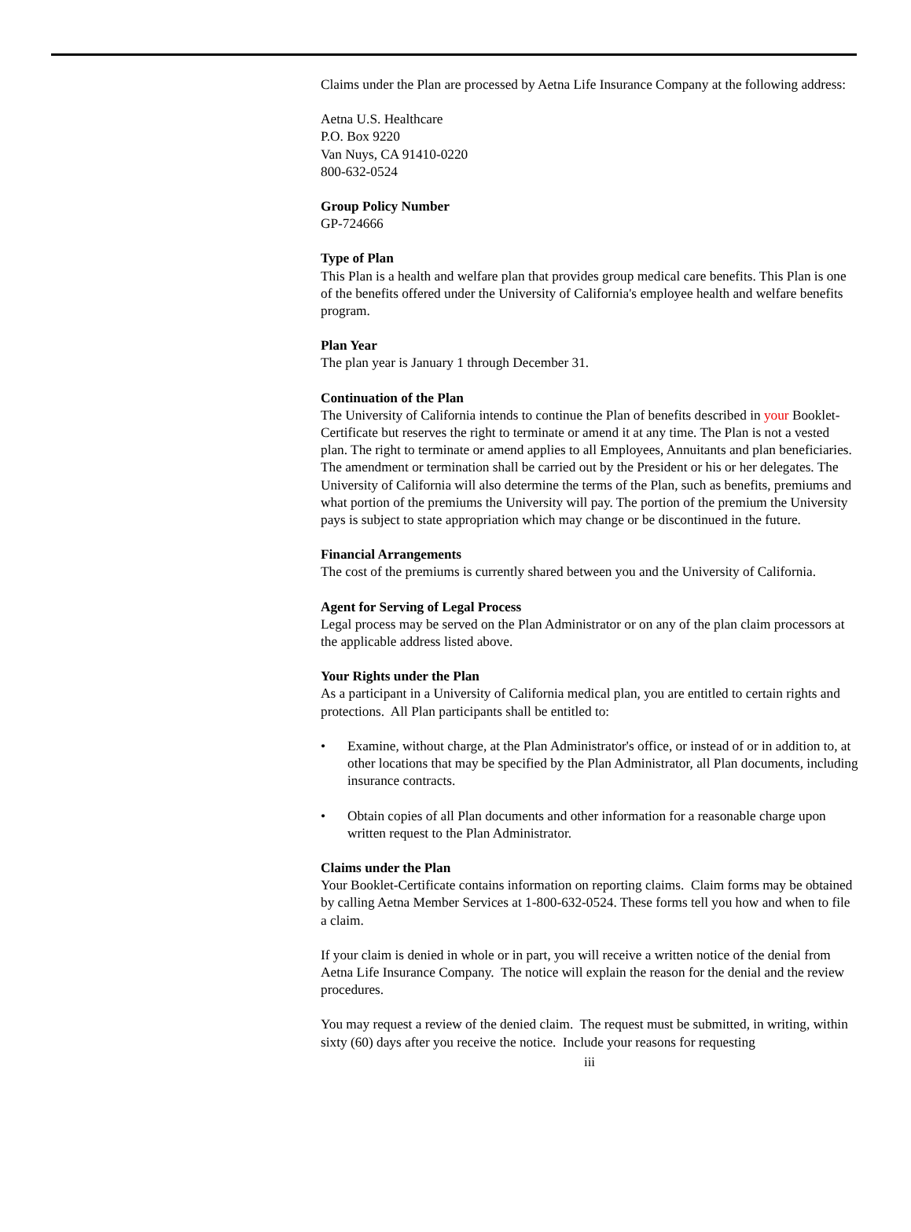Claims under the Plan are processed by Aetna Life Insurance Company at the following address:
Aetna U.S. Healthcare
P.O. Box 9220
Van Nuys, CA 91410-0220
800-632-0524
Group Policy Number
GP-724666
Type of Plan
This Plan is a health and welfare plan that provides group medical care benefits. This Plan is one of the benefits offered under the University of California's employee health and welfare benefits program.
Plan Year
The plan year is January 1 through December 31.
Continuation of the Plan
The University of California intends to continue the Plan of benefits described in your Booklet-Certificate but reserves the right to terminate or amend it at any time. The Plan is not a vested plan. The right to terminate or amend applies to all Employees, Annuitants and plan beneficiaries. The amendment or termination shall be carried out by the President or his or her delegates. The University of California will also determine the terms of the Plan, such as benefits, premiums and what portion of the premiums the University will pay. The portion of the premium the University pays is subject to state appropriation which may change or be discontinued in the future.
Financial Arrangements
The cost of the premiums is currently shared between you and the University of California.
Agent for Serving of Legal Process
Legal process may be served on the Plan Administrator or on any of the plan claim processors at the applicable address listed above.
Your Rights under the Plan
As a participant in a University of California medical plan, you are entitled to certain rights and protections. All Plan participants shall be entitled to:
• Examine, without charge, at the Plan Administrator's office, or instead of or in addition to, at other locations that may be specified by the Plan Administrator, all Plan documents, including insurance contracts.
• Obtain copies of all Plan documents and other information for a reasonable charge upon written request to the Plan Administrator.
Claims under the Plan
Your Booklet-Certificate contains information on reporting claims. Claim forms may be obtained by calling Aetna Member Services at 1-800-632-0524. These forms tell you how and when to file a claim.
If your claim is denied in whole or in part, you will receive a written notice of the denial from Aetna Life Insurance Company. The notice will explain the reason for the denial and the review procedures.
You may request a review of the denied claim. The request must be submitted, in writing, within sixty (60) days after you receive the notice. Include your reasons for requesting
iii